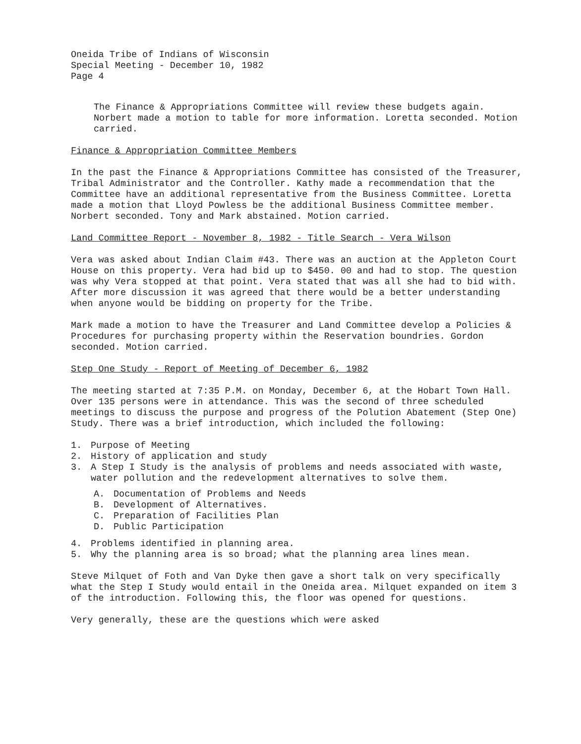Oneida Tribe of Indians of Wisconsin
Special Meeting - December 10, 1982
Page 4
The Finance & Appropriations Committee will review these budgets again. Norbert made a motion to table for more information. Loretta seconded. Motion carried.
Finance & Appropriation Committee Members
In the past the Finance & Appropriations Committee has consisted of the Treasurer, Tribal Administrator and the Controller. Kathy made a recommendation that the Committee have an additional representative from the Business Committee. Loretta made a motion that Lloyd Powless be the additional Business Committee member. Norbert seconded. Tony and Mark abstained. Motion carried.
Land Committee Report - November 8, 1982 - Title Search - Vera Wilson
Vera was asked about Indian Claim #43. There was an auction at the Appleton Court House on this property. Vera had bid up to $450. 00 and had to stop. The question was why Vera stopped at that point. Vera stated that was all she had to bid with. After more discussion it was agreed that there would be a better understanding when anyone would be bidding on property for the Tribe.
Mark made a motion to have the Treasurer and Land Committee develop a Policies & Procedures for purchasing property within the Reservation boundries. Gordon seconded. Motion carried.
Step One Study - Report of Meeting of December 6, 1982
The meeting started at 7:35 P.M. on Monday, December 6, at the Hobart Town Hall. Over 135 persons were in attendance. This was the second of three scheduled meetings to discuss the purpose and progress of the Polution Abatement (Step One) Study. There was a brief introduction, which included the following:
1. Purpose of Meeting
2. History of application and study
3. A Step I Study is the analysis of problems and needs associated with waste, water pollution and the redevelopment alternatives to solve them.
A. Documentation of Problems and Needs
B. Development of Alternatives.
C. Preparation of Facilities Plan
D. Public Participation
4. Problems identified in planning area.
5. Why the planning area is so broad; what the planning area lines mean.
Steve Milquet of Foth and Van Dyke then gave a short talk on very specifically what the Step I Study would entail in the Oneida area. Milquet expanded on item 3 of the introduction. Following this, the floor was opened for questions.
Very generally, these are the questions which were asked